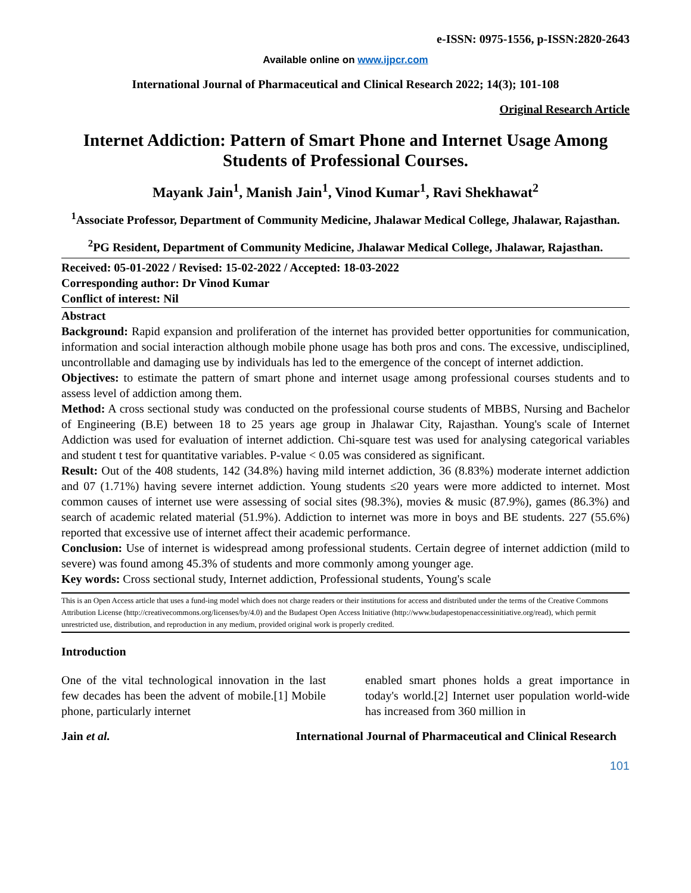e-ISSN: 0975-1556, p-ISSN:2820-2643
Available online on www.ijpcr.com
International Journal of Pharmaceutical and Clinical Research 2022; 14(3); 101-108
Original Research Article
Internet Addiction: Pattern of Smart Phone and Internet Usage Among Students of Professional Courses.
Mayank Jain<sup>1</sup>, Manish Jain<sup>1</sup>, Vinod Kumar<sup>1</sup>, Ravi Shekhawat<sup>2</sup>
<sup>1</sup> Associate Professor, Department of Community Medicine, Jhalawar Medical College, Jhalawar, Rajasthan.
<sup>2</sup> PG Resident, Department of Community Medicine, Jhalawar Medical College, Jhalawar, Rajasthan.
Received: 05-01-2022 / Revised: 15-02-2022 / Accepted: 18-03-2022
Corresponding author: Dr Vinod Kumar
Conflict of interest: Nil
Abstract
Background: Rapid expansion and proliferation of the internet has provided better opportunities for communication, information and social interaction although mobile phone usage has both pros and cons. The excessive, undisciplined, uncontrollable and damaging use by individuals has led to the emergence of the concept of internet addiction.
Objectives: to estimate the pattern of smart phone and internet usage among professional courses students and to assess level of addiction among them.
Method: A cross sectional study was conducted on the professional course students of MBBS, Nursing and Bachelor of Engineering (B.E) between 18 to 25 years age group in Jhalawar City, Rajasthan. Young's scale of Internet Addiction was used for evaluation of internet addiction. Chi-square test was used for analysing categorical variables and student t test for quantitative variables. P-value < 0.05 was considered as significant.
Result: Out of the 408 students, 142 (34.8%) having mild internet addiction, 36 (8.83%) moderate internet addiction and 07 (1.71%) having severe internet addiction. Young students ≤20 years were more addicted to internet. Most common causes of internet use were assessing of social sites (98.3%), movies & music (87.9%), games (86.3%) and search of academic related material (51.9%). Addiction to internet was more in boys and BE students. 227 (55.6%) reported that excessive use of internet affect their academic performance.
Conclusion: Use of internet is widespread among professional students. Certain degree of internet addiction (mild to severe) was found among 45.3% of students and more commonly among younger age.
Key words: Cross sectional study, Internet addiction, Professional students, Young's scale
This is an Open Access article that uses a fund-ing model which does not charge readers or their institutions for access and distributed under the terms of the Creative Commons Attribution License (http://creativecommons.org/licenses/by/4.0) and the Budapest Open Access Initiative (http://www.budapestopenaccessinitiative.org/read), which permit unrestricted use, distribution, and reproduction in any medium, provided original work is properly credited.
Introduction
One of the vital technological innovation in the last few decades has been the advent of mobile.[1] Mobile phone, particularly internet
enabled smart phones holds a great importance in today's world.[2] Internet user population world-wide has increased from 360 million in
Jain et al. International Journal of Pharmaceutical and Clinical Research
101